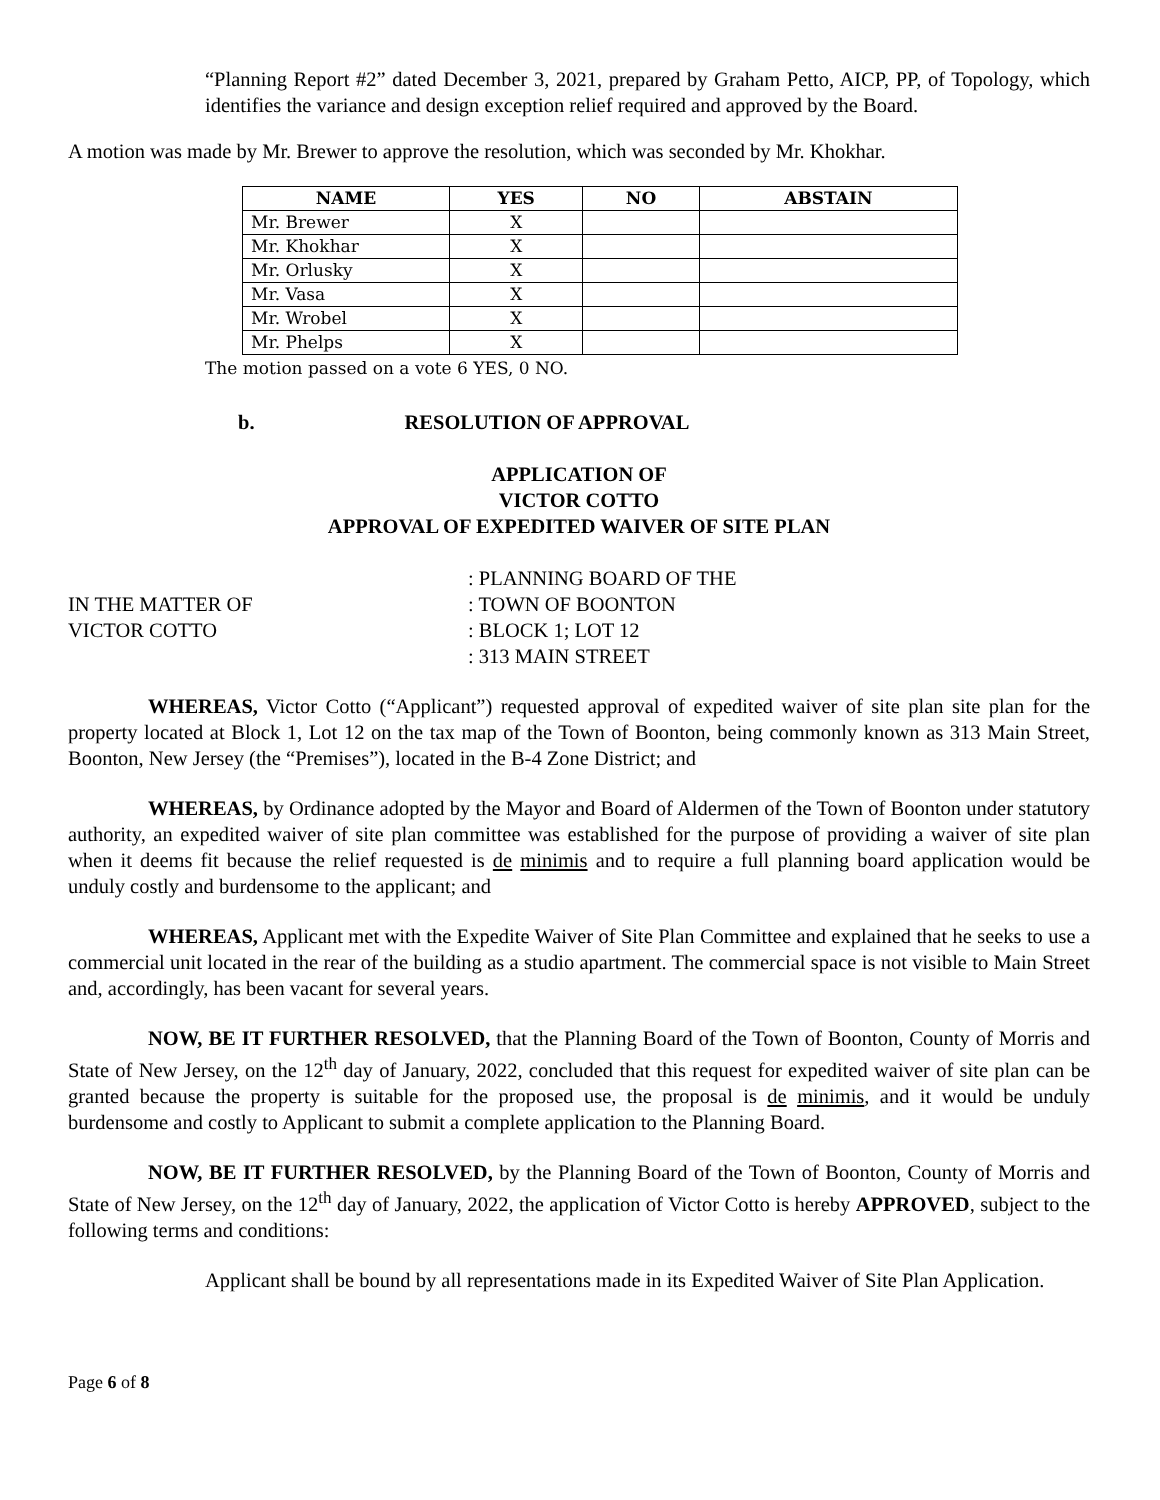“Planning Report #2” dated December 3, 2021, prepared by Graham Petto, AICP, PP, of Topology, which identifies the variance and design exception relief required and approved by the Board.
A motion was made by Mr. Brewer to approve the resolution, which was seconded by Mr. Khokhar.
| NAME | YES | NO | ABSTAIN |
| --- | --- | --- | --- |
| Mr. Brewer | X | | |
| Mr. Khokhar | X | | |
| Mr. Orlusky | X | | |
| Mr. Vasa | X | | |
| Mr. Wrobel | X | | |
| Mr. Phelps | X | | |
The motion passed on a vote 6 YES, 0 NO.
b. RESOLUTION OF APPROVAL
APPLICATION OF
VICTOR COTTO
APPROVAL OF EXPEDITED WAIVER OF SITE PLAN
IN THE MATTER OF
VICTOR COTTO
: PLANNING BOARD OF THE
: TOWN OF BOONTON
: BLOCK 1; LOT 12
: 313 MAIN STREET
WHEREAS, Victor Cotto (“Applicant”) requested approval of expedited waiver of site plan site plan for the property located at Block 1, Lot 12 on the tax map of the Town of Boonton, being commonly known as 313 Main Street, Boonton, New Jersey (the “Premises”), located in the B-4 Zone District; and
WHEREAS, by Ordinance adopted by the Mayor and Board of Aldermen of the Town of Boonton under statutory authority, an expedited waiver of site plan committee was established for the purpose of providing a waiver of site plan when it deems fit because the relief requested is de minimis and to require a full planning board application would be unduly costly and burdensome to the applicant; and
WHEREAS, Applicant met with the Expedite Waiver of Site Plan Committee and explained that he seeks to use a commercial unit located in the rear of the building as a studio apartment. The commercial space is not visible to Main Street and, accordingly, has been vacant for several years.
NOW, BE IT FURTHER RESOLVED, that the Planning Board of the Town of Boonton, County of Morris and State of New Jersey, on the 12<sup>th</sup> day of January, 2022, concluded that this request for expedited waiver of site plan can be granted because the property is suitable for the proposed use, the proposal is de minimis, and it would be unduly burdensome and costly to Applicant to submit a complete application to the Planning Board.
NOW, BE IT FURTHER RESOLVED, by the Planning Board of the Town of Boonton, County of Morris and State of New Jersey, on the 12<sup>th</sup> day of January, 2022, the application of Victor Cotto is hereby APPROVED, subject to the following terms and conditions:
Applicant shall be bound by all representations made in its Expedited Waiver of Site Plan Application.
Page 6 of 8